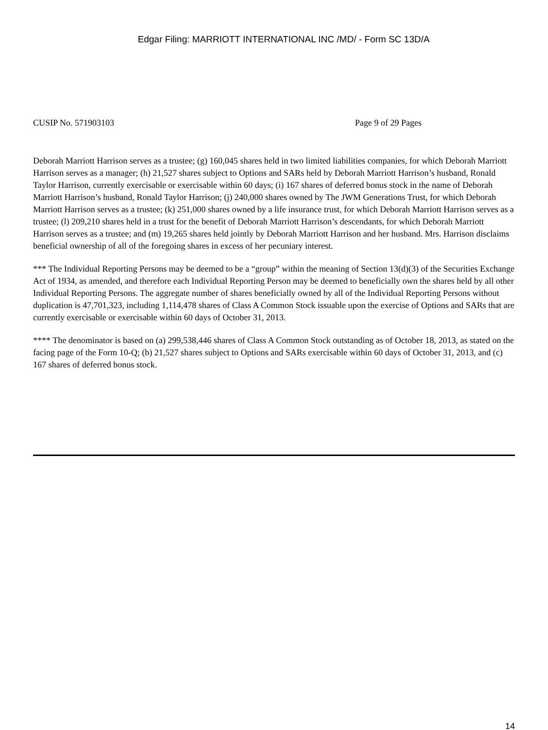Edgar Filing: MARRIOTT INTERNATIONAL INC /MD/ - Form SC 13D/A
CUSIP No. 571903103 Page 9 of 29 Pages
Deborah Marriott Harrison serves as a trustee; (g) 160,045 shares held in two limited liabilities companies, for which Deborah Marriott Harrison serves as a manager; (h) 21,527 shares subject to Options and SARs held by Deborah Marriott Harrison’s husband, Ronald Taylor Harrison, currently exercisable or exercisable within 60 days; (i) 167 shares of deferred bonus stock in the name of Deborah Marriott Harrison’s husband, Ronald Taylor Harrison; (j) 240,000 shares owned by The JWM Generations Trust, for which Deborah Marriott Harrison serves as a trustee; (k) 251,000 shares owned by a life insurance trust, for which Deborah Marriott Harrison serves as a trustee; (l) 209,210 shares held in a trust for the benefit of Deborah Marriott Harrison’s descendants, for which Deborah Marriott Harrison serves as a trustee; and (m) 19,265 shares held jointly by Deborah Marriott Harrison and her husband. Mrs. Harrison disclaims beneficial ownership of all of the foregoing shares in excess of her pecuniary interest.
*** The Individual Reporting Persons may be deemed to be a “group” within the meaning of Section 13(d)(3) of the Securities Exchange Act of 1934, as amended, and therefore each Individual Reporting Person may be deemed to beneficially own the shares held by all other Individual Reporting Persons. The aggregate number of shares beneficially owned by all of the Individual Reporting Persons without duplication is 47,701,323, including 1,114,478 shares of Class A Common Stock issuable upon the exercise of Options and SARs that are currently exercisable or exercisable within 60 days of October 31, 2013.
**** The denominator is based on (a) 299,538,446 shares of Class A Common Stock outstanding as of October 18, 2013, as stated on the facing page of the Form 10-Q; (b) 21,527 shares subject to Options and SARs exercisable within 60 days of October 31, 2013, and (c) 167 shares of deferred bonus stock.
14